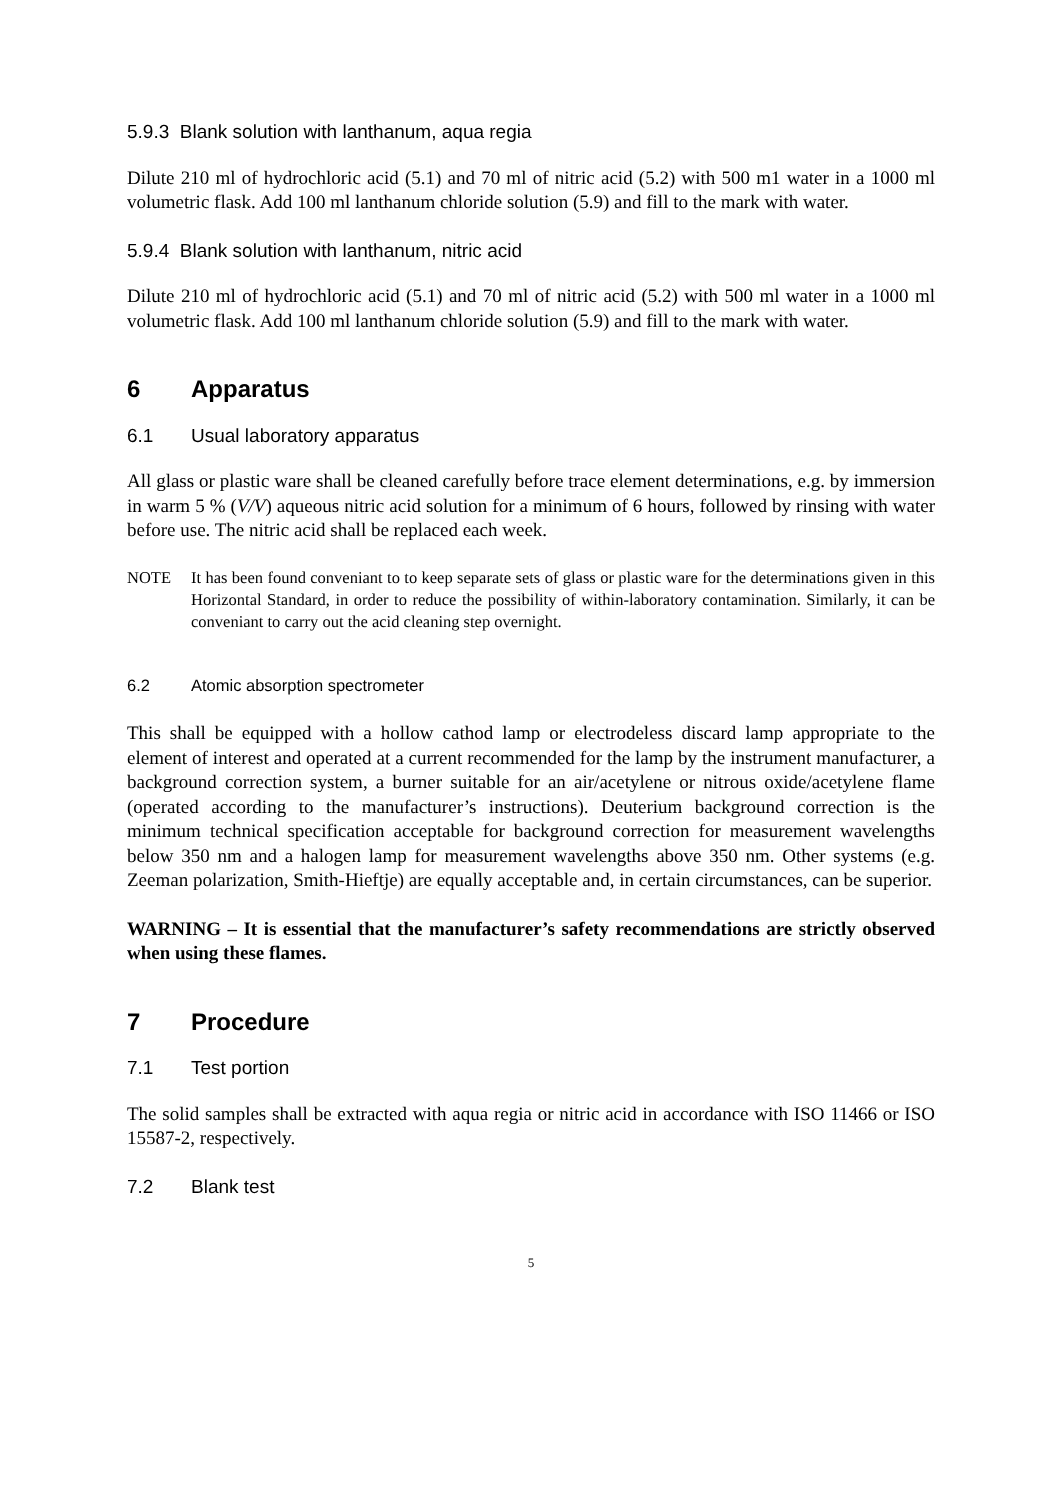5.9.3 Blank solution with lanthanum, aqua regia
Dilute 210 ml of hydrochloric acid (5.1) and 70 ml of nitric acid (5.2) with 500 m1 water in a 1000 ml volumetric flask. Add 100 ml lanthanum chloride solution (5.9) and fill to the mark with water.
5.9.4 Blank solution with lanthanum, nitric acid
Dilute 210 ml of hydrochloric acid (5.1) and 70 ml of nitric acid (5.2) with 500 ml water in a 1000 ml volumetric flask. Add 100 ml lanthanum chloride solution (5.9) and fill to the mark with water.
6 Apparatus
6.1 Usual laboratory apparatus
All glass or plastic ware shall be cleaned carefully before trace element determinations, e.g. by immersion in warm 5 % (V/V) aqueous nitric acid solution for a minimum of 6 hours, followed by rinsing with water before use. The nitric acid shall be replaced each week.
NOTE It has been found conveniant to to keep separate sets of glass or plastic ware for the determinations given in this Horizontal Standard, in order to reduce the possibility of within-laboratory contamination. Similarly, it can be conveniant to carry out the acid cleaning step overnight.
6.2 Atomic absorption spectrometer
This shall be equipped with a hollow cathod lamp or electrodeless discard lamp appropriate to the element of interest and operated at a current recommended for the lamp by the instrument manufacturer, a background correction system, a burner suitable for an air/acetylene or nitrous oxide/acetylene flame (operated according to the manufacturer’s instructions). Deuterium background correction is the minimum technical specification acceptable for background correction for measurement wavelengths below 350 nm and a halogen lamp for measurement wavelengths above 350 nm. Other systems (e.g. Zeeman polarization, Smith-Hieftje) are equally acceptable and, in certain circumstances, can be superior.
WARNING – It is essential that the manufacturer’s safety recommendations are strictly observed when using these flames.
7 Procedure
7.1 Test portion
The solid samples shall be extracted with aqua regia or nitric acid in accordance with ISO 11466 or ISO 15587-2, respectively.
7.2 Blank test
5